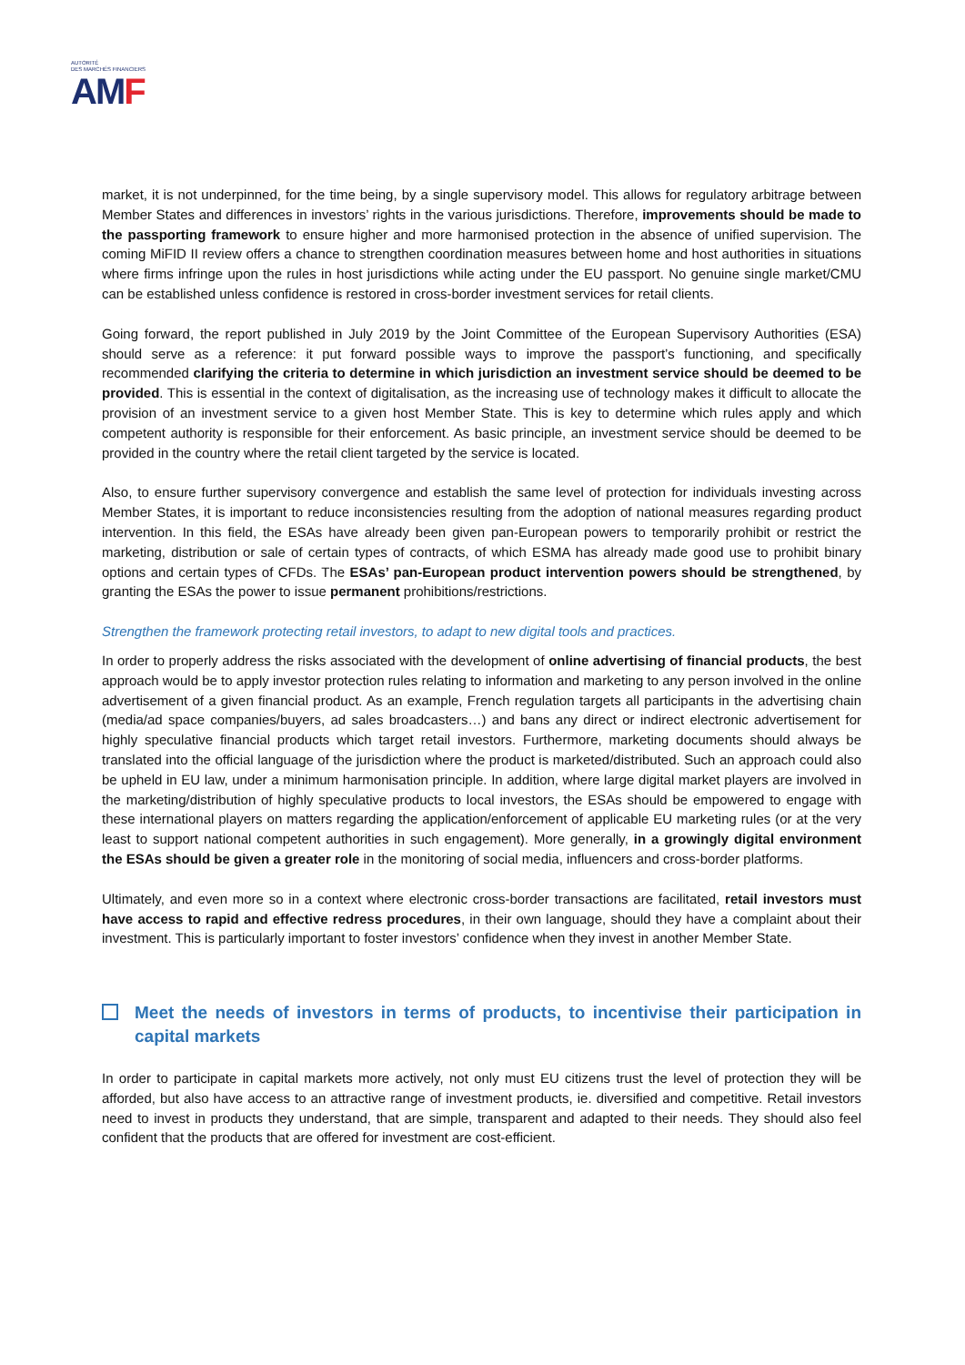AUTORITÉ
DES MARCHÉS FINANCIERS
AMF
market, it is not underpinned, for the time being, by a single supervisory model. This allows for regulatory arbitrage between Member States and differences in investors’ rights in the various jurisdictions. Therefore, improvements should be made to the passporting framework to ensure higher and more harmonised protection in the absence of unified supervision. The coming MiFID II review offers a chance to strengthen coordination measures between home and host authorities in situations where firms infringe upon the rules in host jurisdictions while acting under the EU passport. No genuine single market/CMU can be established unless confidence is restored in cross-border investment services for retail clients.
Going forward, the report published in July 2019 by the Joint Committee of the European Supervisory Authorities (ESA) should serve as a reference: it put forward possible ways to improve the passport’s functioning, and specifically recommended clarifying the criteria to determine in which jurisdiction an investment service should be deemed to be provided. This is essential in the context of digitalisation, as the increasing use of technology makes it difficult to allocate the provision of an investment service to a given host Member State. This is key to determine which rules apply and which competent authority is responsible for their enforcement. As basic principle, an investment service should be deemed to be provided in the country where the retail client targeted by the service is located.
Also, to ensure further supervisory convergence and establish the same level of protection for individuals investing across Member States, it is important to reduce inconsistencies resulting from the adoption of national measures regarding product intervention. In this field, the ESAs have already been given pan-European powers to temporarily prohibit or restrict the marketing, distribution or sale of certain types of contracts, of which ESMA has already made good use to prohibit binary options and certain types of CFDs. The ESAs’ pan-European product intervention powers should be strengthened, by granting the ESAs the power to issue permanent prohibitions/restrictions.
Strengthen the framework protecting retail investors, to adapt to new digital tools and practices.
In order to properly address the risks associated with the development of online advertising of financial products, the best approach would be to apply investor protection rules relating to information and marketing to any person involved in the online advertisement of a given financial product. As an example, French regulation targets all participants in the advertising chain (media/ad space companies/buyers, ad sales broadcasters…) and bans any direct or indirect electronic advertisement for highly speculative financial products which target retail investors. Furthermore, marketing documents should always be translated into the official language of the jurisdiction where the product is marketed/distributed. Such an approach could also be upheld in EU law, under a minimum harmonisation principle. In addition, where large digital market players are involved in the marketing/distribution of highly speculative products to local investors, the ESAs should be empowered to engage with these international players on matters regarding the application/enforcement of applicable EU marketing rules (or at the very least to support national competent authorities in such engagement). More generally, in a growingly digital environment the ESAs should be given a greater role in the monitoring of social media, influencers and cross-border platforms.
Ultimately, and even more so in a context where electronic cross-border transactions are facilitated, retail investors must have access to rapid and effective redress procedures, in their own language, should they have a complaint about their investment. This is particularly important to foster investors’ confidence when they invest in another Member State.
Meet the needs of investors in terms of products, to incentivise their participation in capital markets
In order to participate in capital markets more actively, not only must EU citizens trust the level of protection they will be afforded, but also have access to an attractive range of investment products, ie. diversified and competitive. Retail investors need to invest in products they understand, that are simple, transparent and adapted to their needs. They should also feel confident that the products that are offered for investment are cost-efficient.